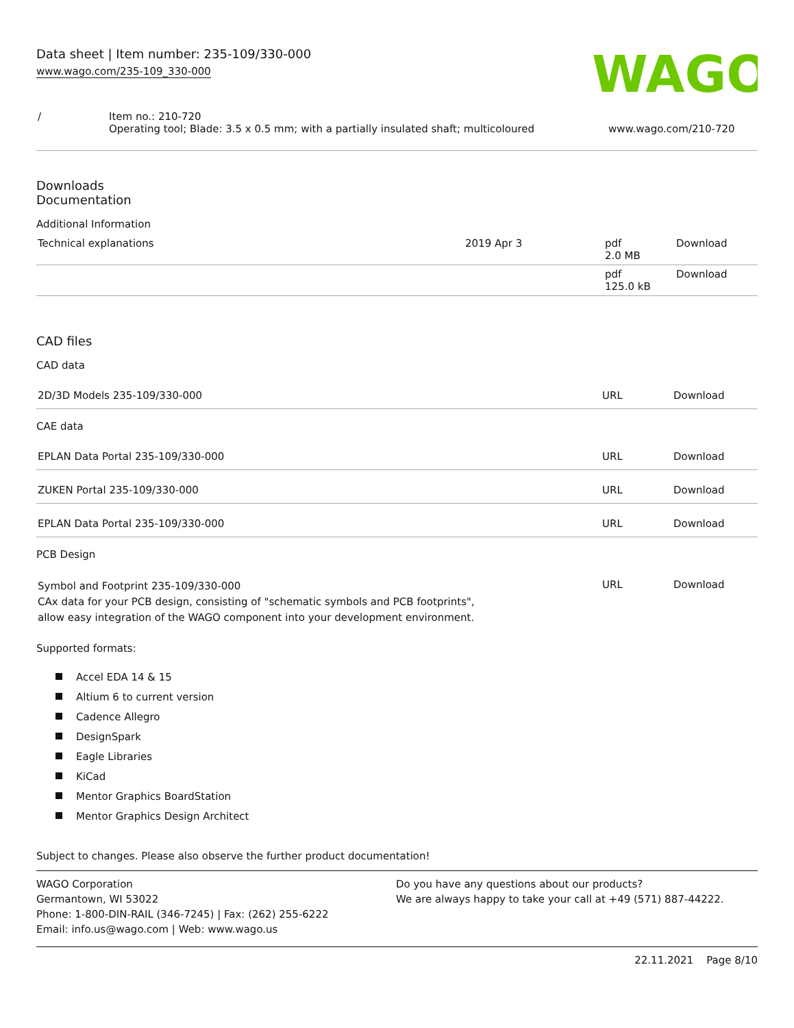Data sheet | Item number: 235-109/330-000
www.wago.com/235-109_330-000
WAGO
| / | Item no.: 210-720 Operating tool; Blade: 3.5 x 0.5 mm; with a partially insulated shaft; multicoloured | www.wago.com/210-720 |
Downloads
Documentation
Additional Information
| Technical explanations | 2019 Apr 3 | pdf 2.0 MB | Download |
| | | pdf 125.0 kB | Download |
CAD files
CAD data
| 2D/3D Models 235-109/330-000 | URL | Download |
CAE data
| EPLAN Data Portal 235-109/330-000 | URL | Download |
| ZUKEN Portal 235-109/330-000 | URL | Download |
| EPLAN Data Portal 235-109/330-000 | URL | Download |
PCB Design
| Symbol and Footprint 235-109/330-000 CAx data for your PCB design, consisting of "schematic symbols and PCB footprints", allow easy integration of the WAGO component into your development environment. | URL | Download |
Supported formats:
Accel EDA 14 & 15
Altium 6 to current version
Cadence Allegro
DesignSpark
Eagle Libraries
KiCad
Mentor Graphics BoardStation
Mentor Graphics Design Architect
Subject to changes. Please also observe the further product documentation!
WAGO Corporation
Germantown, WI 53022
Phone: 1-800-DIN-RAIL (346-7245) | Fax: (262) 255-6222
Email: info.us@wago.com | Web: www.wago.us
Do you have any questions about our products?
We are always happy to take your call at +49 (571) 887-44222.
22.11.2021 Page 8/10